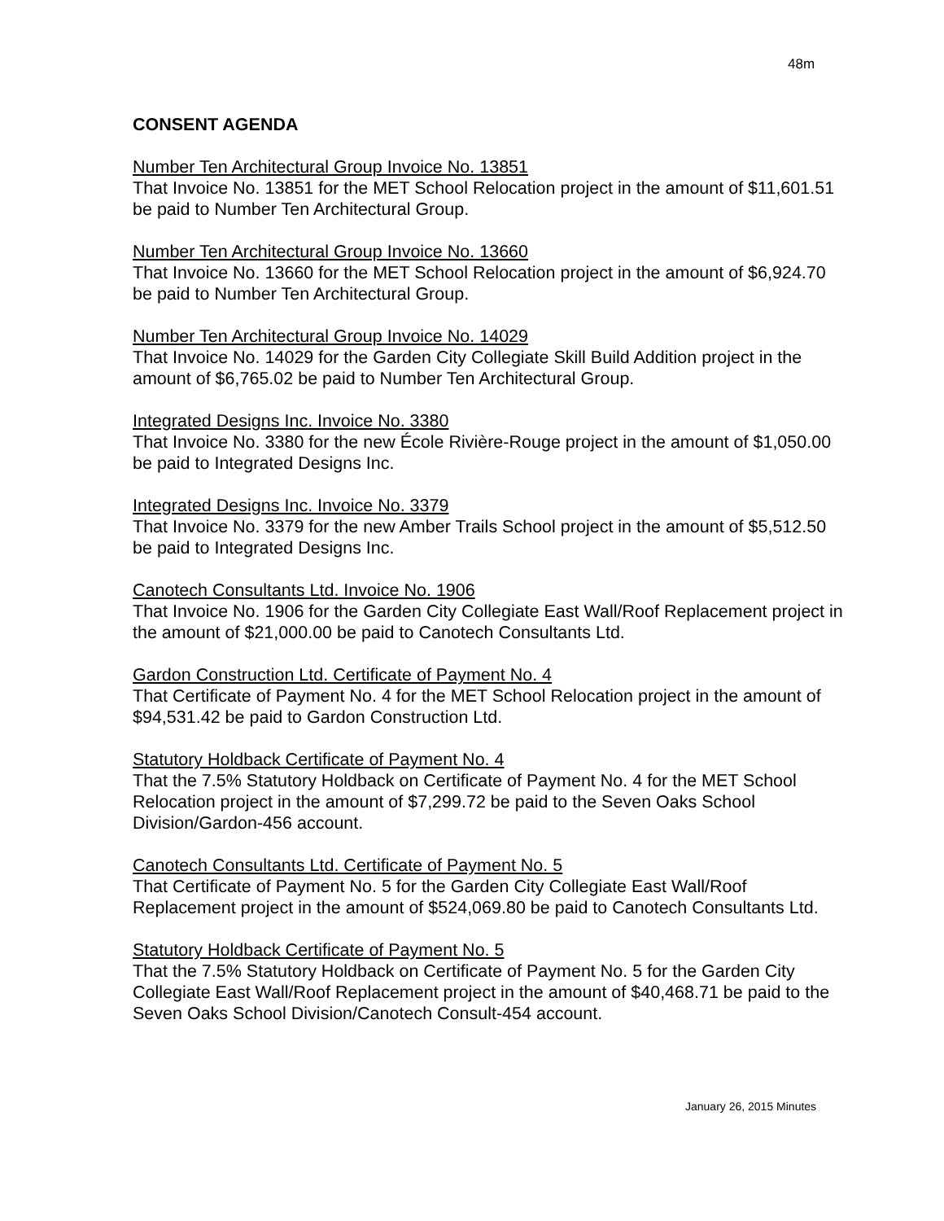48m
CONSENT AGENDA
Number Ten Architectural Group Invoice No. 13851
That Invoice No. 13851 for the MET School Relocation project in the amount of $11,601.51 be paid to Number Ten Architectural Group.
Number Ten Architectural Group Invoice No. 13660
That Invoice No. 13660 for the MET School Relocation project in the amount of $6,924.70 be paid to Number Ten Architectural Group.
Number Ten Architectural Group Invoice No. 14029
That Invoice No. 14029 for the Garden City Collegiate Skill Build Addition project in the amount of $6,765.02 be paid to Number Ten Architectural Group.
Integrated Designs Inc. Invoice No. 3380
That Invoice No. 3380 for the new École Rivière-Rouge project in the amount of $1,050.00 be paid to Integrated Designs Inc.
Integrated Designs Inc. Invoice No. 3379
That Invoice No. 3379 for the new Amber Trails School project in the amount of $5,512.50 be paid to Integrated Designs Inc.
Canotech Consultants Ltd. Invoice No. 1906
That Invoice No. 1906 for the Garden City Collegiate East Wall/Roof Replacement project in the amount of $21,000.00 be paid to Canotech Consultants Ltd.
Gardon Construction Ltd. Certificate of Payment No. 4
That Certificate of Payment No. 4 for the MET School Relocation project in the amount of $94,531.42 be paid to Gardon Construction Ltd.
Statutory Holdback Certificate of Payment No. 4
That the 7.5% Statutory Holdback on Certificate of Payment No. 4 for the MET School Relocation project in the amount of $7,299.72 be paid to the Seven Oaks School Division/Gardon-456 account.
Canotech Consultants Ltd. Certificate of Payment No. 5
That Certificate of Payment No. 5 for the Garden City Collegiate East Wall/Roof Replacement project in the amount of $524,069.80 be paid to Canotech Consultants Ltd.
Statutory Holdback Certificate of Payment No. 5
That the 7.5% Statutory Holdback on Certificate of Payment No. 5 for the Garden City Collegiate East Wall/Roof Replacement project in the amount of $40,468.71 be paid to the Seven Oaks School Division/Canotech Consult-454 account.
January 26, 2015 Minutes